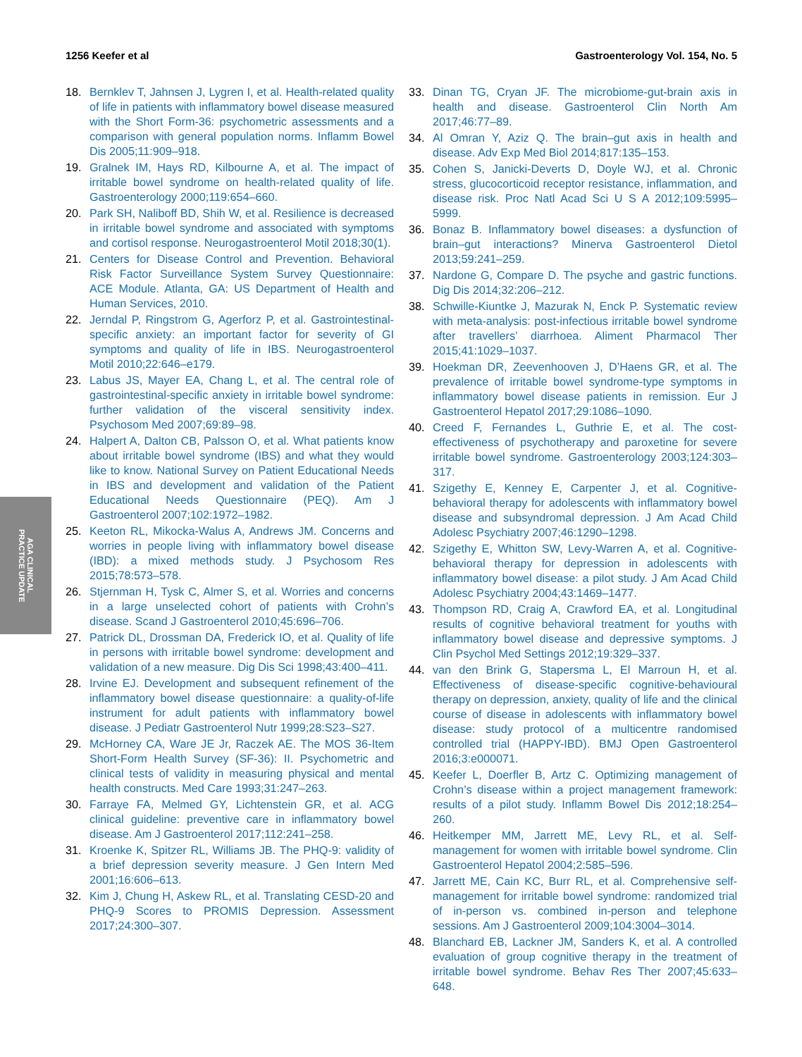1256 Keefer et al Gastroenterology Vol. 154, No. 5
AGA CLINICAL
PRACTICE UPDATE
18. Bernklev T, Jahnsen J, Lygren I, et al. Health-related quality of life in patients with inflammatory bowel disease measured with the Short Form-36: psychometric assessments and a comparison with general population norms. Inflamm Bowel Dis 2005;11:909–918.
19. Gralnek IM, Hays RD, Kilbourne A, et al. The impact of irritable bowel syndrome on health-related quality of life. Gastroenterology 2000;119:654–660.
20. Park SH, Naliboff BD, Shih W, et al. Resilience is decreased in irritable bowel syndrome and associated with symptoms and cortisol response. Neurogastroenterol Motil 2018;30(1).
21. Centers for Disease Control and Prevention. Behavioral Risk Factor Surveillance System Survey Questionnaire: ACE Module. Atlanta, GA: US Department of Health and Human Services, 2010.
22. Jerndal P, Ringstrom G, Agerforz P, et al. Gastrointestinal-specific anxiety: an important factor for severity of GI symptoms and quality of life in IBS. Neurogastroenterol Motil 2010;22:646–e179.
23. Labus JS, Mayer EA, Chang L, et al. The central role of gastrointestinal-specific anxiety in irritable bowel syndrome: further validation of the visceral sensitivity index. Psychosom Med 2007;69:89–98.
24. Halpert A, Dalton CB, Palsson O, et al. What patients know about irritable bowel syndrome (IBS) and what they would like to know. National Survey on Patient Educational Needs in IBS and development and validation of the Patient Educational Needs Questionnaire (PEQ). Am J Gastroenterol 2007;102:1972–1982.
25. Keeton RL, Mikocka-Walus A, Andrews JM. Concerns and worries in people living with inflammatory bowel disease (IBD): a mixed methods study. J Psychosom Res 2015;78:573–578.
26. Stjernman H, Tysk C, Almer S, et al. Worries and concerns in a large unselected cohort of patients with Crohn’s disease. Scand J Gastroenterol 2010;45:696–706.
27. Patrick DL, Drossman DA, Frederick IO, et al. Quality of life in persons with irritable bowel syndrome: development and validation of a new measure. Dig Dis Sci 1998;43:400–411.
28. Irvine EJ. Development and subsequent refinement of the inflammatory bowel disease questionnaire: a quality-of-life instrument for adult patients with inflammatory bowel disease. J Pediatr Gastroenterol Nutr 1999;28:S23–S27.
29. McHorney CA, Ware JE Jr, Raczek AE. The MOS 36-Item Short-Form Health Survey (SF-36): II. Psychometric and clinical tests of validity in measuring physical and mental health constructs. Med Care 1993;31:247–263.
30. Farraye FA, Melmed GY, Lichtenstein GR, et al. ACG clinical guideline: preventive care in inflammatory bowel disease. Am J Gastroenterol 2017;112:241–258.
31. Kroenke K, Spitzer RL, Williams JB. The PHQ-9: validity of a brief depression severity measure. J Gen Intern Med 2001;16:606–613.
32. Kim J, Chung H, Askew RL, et al. Translating CESD-20 and PHQ-9 Scores to PROMIS Depression. Assessment 2017;24:300–307.
33. Dinan TG, Cryan JF. The microbiome-gut-brain axis in health and disease. Gastroenterol Clin North Am 2017;46:77–89.
34. Al Omran Y, Aziz Q. The brain–gut axis in health and disease. Adv Exp Med Biol 2014;817:135–153.
35. Cohen S, Janicki-Deverts D, Doyle WJ, et al. Chronic stress, glucocorticoid receptor resistance, inflammation, and disease risk. Proc Natl Acad Sci U S A 2012;109:5995–5999.
36. Bonaz B. Inflammatory bowel diseases: a dysfunction of brain–gut interactions? Minerva Gastroenterol Dietol 2013;59:241–259.
37. Nardone G, Compare D. The psyche and gastric functions. Dig Dis 2014;32:206–212.
38. Schwille-Kiuntke J, Mazurak N, Enck P. Systematic review with meta-analysis: post-infectious irritable bowel syndrome after travellers’ diarrhoea. Aliment Pharmacol Ther 2015;41:1029–1037.
39. Hoekman DR, Zeevenhooven J, D’Haens GR, et al. The prevalence of irritable bowel syndrome-type symptoms in inflammatory bowel disease patients in remission. Eur J Gastroenterol Hepatol 2017;29:1086–1090.
40. Creed F, Fernandes L, Guthrie E, et al. The cost-effectiveness of psychotherapy and paroxetine for severe irritable bowel syndrome. Gastroenterology 2003;124:303–317.
41. Szigethy E, Kenney E, Carpenter J, et al. Cognitive-behavioral therapy for adolescents with inflammatory bowel disease and subsyndromal depression. J Am Acad Child Adolesc Psychiatry 2007;46:1290–1298.
42. Szigethy E, Whitton SW, Levy-Warren A, et al. Cognitive-behavioral therapy for depression in adolescents with inflammatory bowel disease: a pilot study. J Am Acad Child Adolesc Psychiatry 2004;43:1469–1477.
43. Thompson RD, Craig A, Crawford EA, et al. Longitudinal results of cognitive behavioral treatment for youths with inflammatory bowel disease and depressive symptoms. J Clin Psychol Med Settings 2012;19:329–337.
44. van den Brink G, Stapersma L, El Marroun H, et al. Effectiveness of disease-specific cognitive-behavioural therapy on depression, anxiety, quality of life and the clinical course of disease in adolescents with inflammatory bowel disease: study protocol of a multicentre randomised controlled trial (HAPPY-IBD). BMJ Open Gastroenterol 2016;3:e000071.
45. Keefer L, Doerfler B, Artz C. Optimizing management of Crohn’s disease within a project management framework: results of a pilot study. Inflamm Bowel Dis 2012;18:254–260.
46. Heitkemper MM, Jarrett ME, Levy RL, et al. Self-management for women with irritable bowel syndrome. Clin Gastroenterol Hepatol 2004;2:585–596.
47. Jarrett ME, Cain KC, Burr RL, et al. Comprehensive self-management for irritable bowel syndrome: randomized trial of in-person vs. combined in-person and telephone sessions. Am J Gastroenterol 2009;104:3004–3014.
48. Blanchard EB, Lackner JM, Sanders K, et al. A controlled evaluation of group cognitive therapy in the treatment of irritable bowel syndrome. Behav Res Ther 2007;45:633–648.